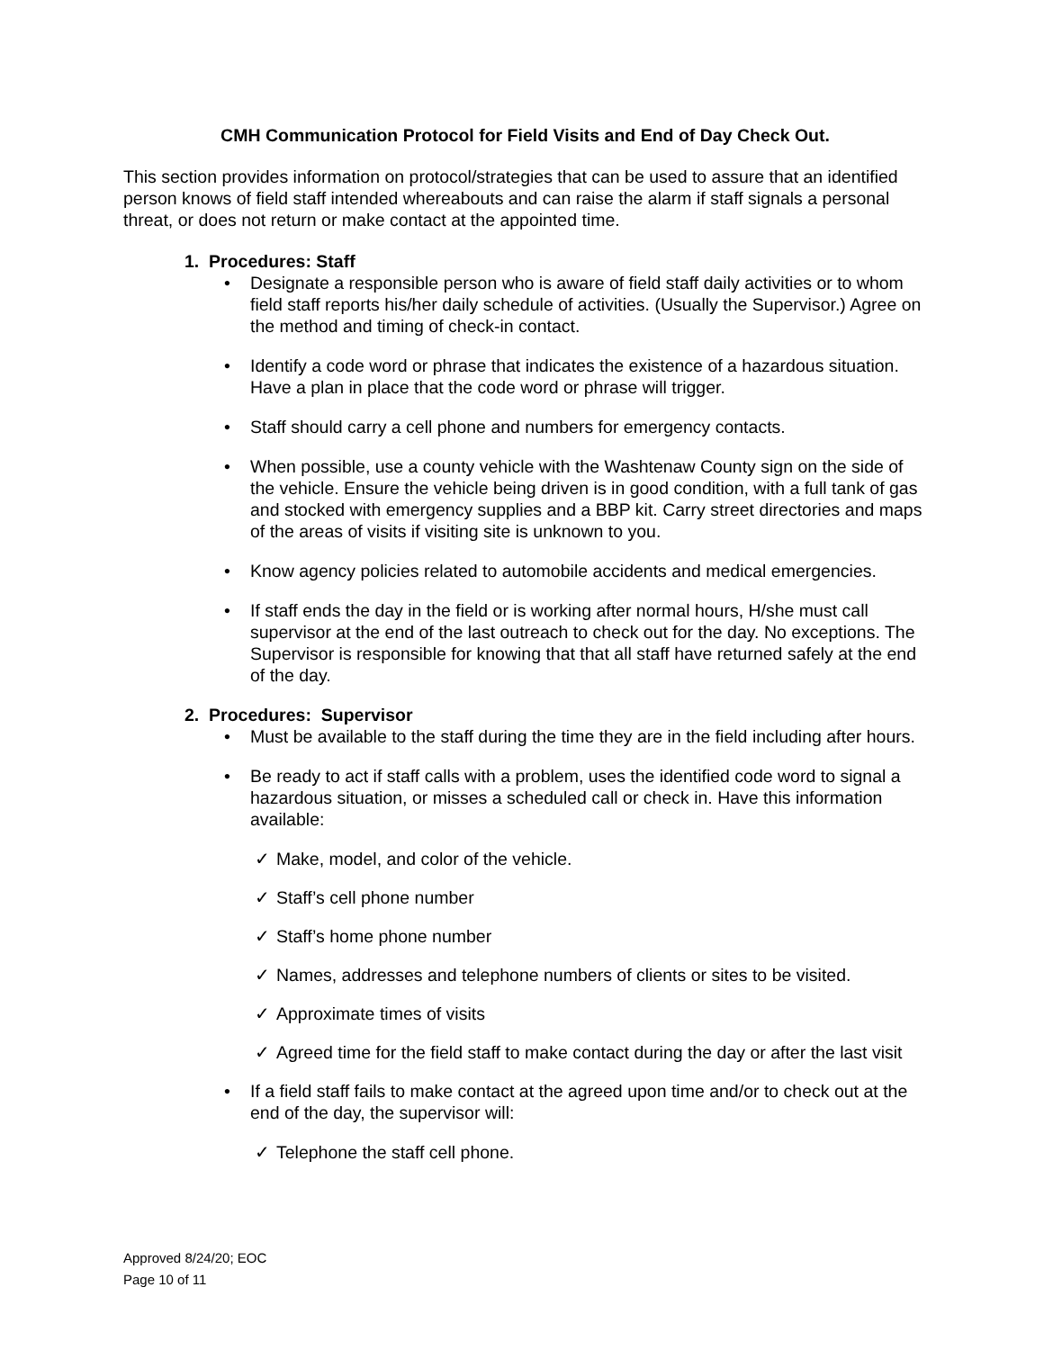CMH Communication Protocol for Field Visits and End of Day Check Out.
This section provides information on protocol/strategies that can be used to assure that an identified person knows of field staff intended whereabouts and can raise the alarm if staff signals a personal threat, or does not return or make contact at the appointed time.
1. Procedures: Staff
• Designate a responsible person who is aware of field staff daily activities or to whom field staff reports his/her daily schedule of activities. (Usually the Supervisor.) Agree on the method and timing of check-in contact.
• Identify a code word or phrase that indicates the existence of a hazardous situation. Have a plan in place that the code word or phrase will trigger.
• Staff should carry a cell phone and numbers for emergency contacts.
• When possible, use a county vehicle with the Washtenaw County sign on the side of the vehicle. Ensure the vehicle being driven is in good condition, with a full tank of gas and stocked with emergency supplies and a BBP kit. Carry street directories and maps of the areas of visits if visiting site is unknown to you.
• Know agency policies related to automobile accidents and medical emergencies.
• If staff ends the day in the field or is working after normal hours, H/she must call supervisor at the end of the last outreach to check out for the day. No exceptions. The Supervisor is responsible for knowing that that all staff have returned safely at the end of the day.
2. Procedures: Supervisor
• Must be available to the staff during the time they are in the field including after hours.
• Be ready to act if staff calls with a problem, uses the identified code word to signal a hazardous situation, or misses a scheduled call or check in. Have this information available:
✓ Make, model, and color of the vehicle.
✓ Staff’s cell phone number
✓ Staff’s home phone number
✓ Names, addresses and telephone numbers of clients or sites to be visited.
✓ Approximate times of visits
✓ Agreed time for the field staff to make contact during the day or after the last visit
• If a field staff fails to make contact at the agreed upon time and/or to check out at the end of the day, the supervisor will:
✓ Telephone the staff cell phone.
Approved 8/24/20; EOC
Page 10 of 11